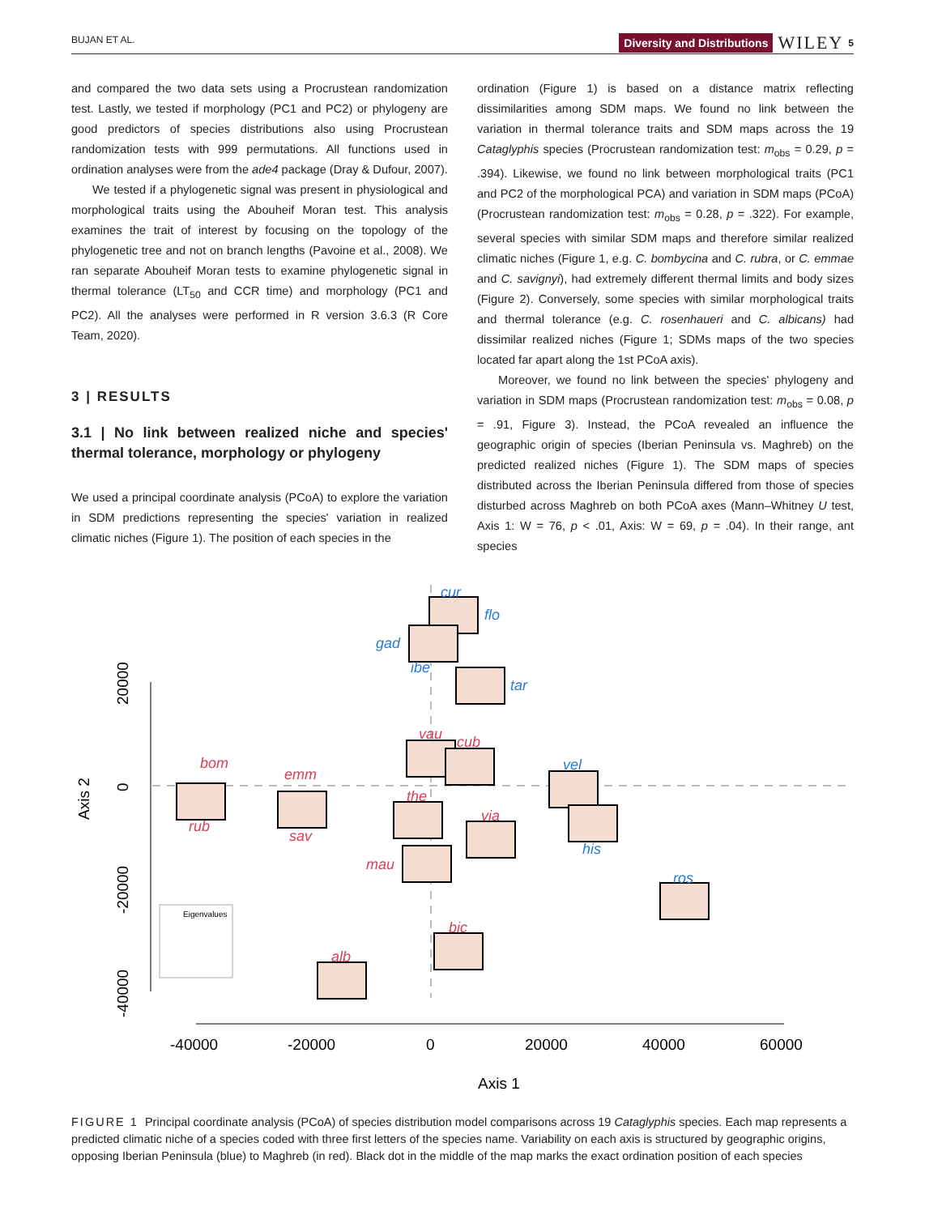BUJAN ET AL. Diversity and Distributions WILEY 5
and compared the two data sets using a Procrustean randomization test. Lastly, we tested if morphology (PC1 and PC2) or phylogeny are good predictors of species distributions also using Procrustean randomization tests with 999 permutations. All functions used in ordination analyses were from the ade4 package (Dray & Dufour, 2007).
We tested if a phylogenetic signal was present in physiological and morphological traits using the Abouheif Moran test. This analysis examines the trait of interest by focusing on the topology of the phylogenetic tree and not on branch lengths (Pavoine et al., 2008). We ran separate Abouheif Moran tests to examine phylogenetic signal in thermal tolerance (LT<sub>50</sub> and CCR time) and morphology (PC1 and PC2). All the analyses were performed in R version 3.6.3 (R Core Team, 2020).
3 | RESULTS
3.1 | No link between realized niche and species' thermal tolerance, morphology or phylogeny
We used a principal coordinate analysis (PCoA) to explore the variation in SDM predictions representing the species' variation in realized climatic niches (Figure 1). The position of each species in the
ordination (Figure 1) is based on a distance matrix reflecting dissimilarities among SDM maps. We found no link between the variation in thermal tolerance traits and SDM maps across the 19 Cataglyphis species (Procrustean randomization test: m<sub>obs</sub> = 0.29, p = .394). Likewise, we found no link between morphological traits (PC1 and PC2 of the morphological PCA) and variation in SDM maps (PCoA) (Procrustean randomization test: m<sub>obs</sub> = 0.28, p = .322). For example, several species with similar SDM maps and therefore similar realized climatic niches (Figure 1, e.g. C. bombycina and C. rubra, or C. emmae and C. savignyi), had extremely different thermal limits and body sizes (Figure 2). Conversely, some species with similar morphological traits and thermal tolerance (e.g. C. rosenhaueri and C. albicans) had dissimilar realized niches (Figure 1; SDMs maps of the two species located far apart along the 1st PCoA axis).
Moreover, we found no link between the species' phylogeny and variation in SDM maps (Procrustean randomization test: m<sub>obs</sub> = 0.08, p = .91, Figure 3). Instead, the PCoA revealed an influence the geographic origin of species (Iberian Peninsula vs. Maghreb) on the predicted realized niches (Figure 1). The SDM maps of species distributed across the Iberian Peninsula differed from those of species disturbed across Maghreb on both PCoA axes (Mann–Whitney U test, Axis 1: W = 76, p < .01, Axis: W = 69, p = .04). In their range, ant species
-40000
-20000
0
20000
40000
60000
Axis 1
Axis 2
20000
0
-20000
-40000
Eigenvalues
cur
flo
gad
ibe
tar
vel
his
ros
vau
cub
bom
emm
rub
sav
the
via
mau
bic
alb
FIGURE 1 Principal coordinate analysis (PCoA) of species distribution model comparisons across 19 Cataglyphis species. Each map represents a predicted climatic niche of a species coded with three first letters of the species name. Variability on each axis is structured by geographic origins, opposing Iberian Peninsula (blue) to Maghreb (in red). Black dot in the middle of the map marks the exact ordination position of each species